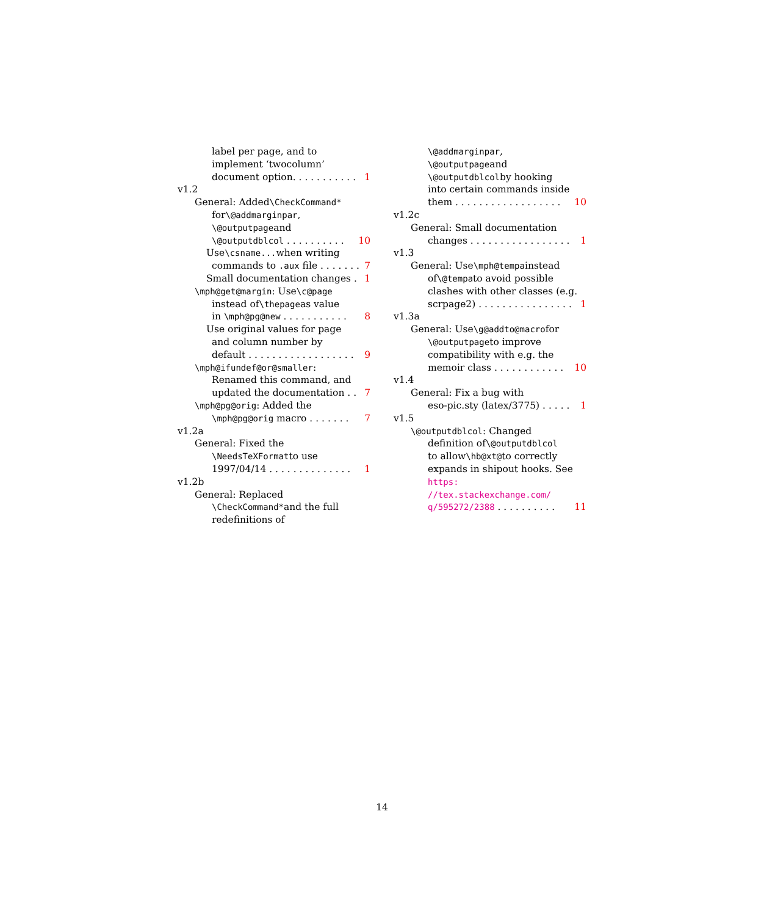label per page, and to
implement ‘twocolumn’
document option. . . . . . . . . . . 1
v1.2
General: Added \CheckCommand*
for \@addmarginpar,
\@outputpage and
\@outputdblcol . . . . . . . . . . 10
Use \csname... when writing
commands to .aux file . . . . . . . 7
Small documentation changes . 1
\mph@get@margin: Use \c@page
instead of \thepage as value
in \mph@pg@new . . . . . . . . . . . 8
Use original values for page
and column number by
default . . . . . . . . . . . . . . . . . . 9
\mph@ifundef@or@smaller:
Renamed this command, and
updated the documentation . . 7
\mph@pg@orig: Added the
\mph@pg@orig macro . . . . . . . 7
v1.2a
General: Fixed the
\NeedsTeXFormat to use
1997/04/14 . . . . . . . . . . . . . . 1
v1.2b
General: Replaced
\CheckCommand* and the full
redefinitions of
\@addmarginpar,
\@outputpage and
\@outputdblcol by hooking
into certain commands inside
them . . . . . . . . . . . . . . . . . . 10
v1.2c
General: Small documentation
changes . . . . . . . . . . . . . . . . . 1
v1.3
General: Use \mph@tempa instead
of \@tempa to avoid possible
clashes with other classes (e.g.
scrpage2) . . . . . . . . . . . . . . . . 1
v1.3a
General: Use \g@addto@macro for
\@outputpage to improve
compatibility with e.g. the
memoir class . . . . . . . . . . . . 10
v1.4
General: Fix a bug with
eso-pic.sty (latex/3775) . . . . . 1
v1.5
\@outputdblcol: Changed
definition of \@outputdblcol
to allow \hb@xt@ to correctly
expands in shipout hooks. See
https:
//tex.stackexchange.com/
q/595272/2388 . . . . . . . . . . 11
14